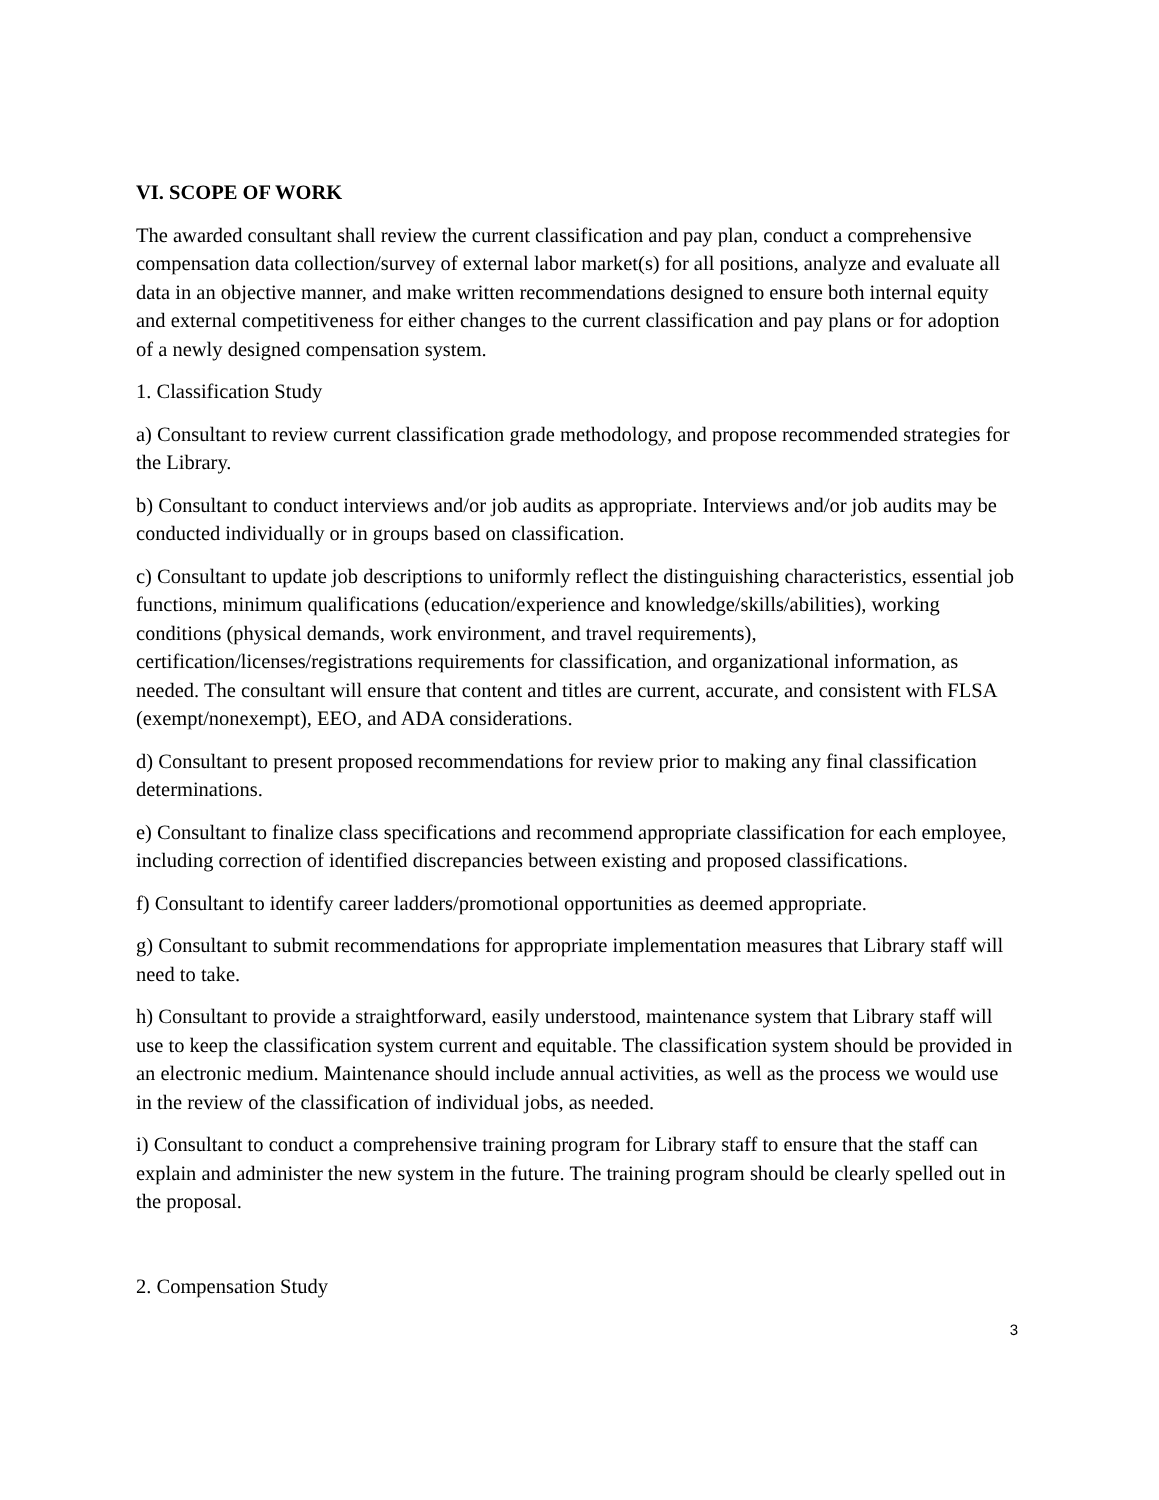VI. SCOPE OF WORK
The awarded consultant shall review the current classification and pay plan, conduct a comprehensive compensation data collection/survey of external labor market(s) for all positions, analyze and evaluate all data in an objective manner, and make written recommendations designed to ensure both internal equity and external competitiveness for either changes to the current classification and pay plans or for adoption of a newly designed compensation system.
1. Classification Study
a) Consultant to review current classification grade methodology, and propose recommended strategies for the Library.
b) Consultant to conduct interviews and/or job audits as appropriate. Interviews and/or job audits may be conducted individually or in groups based on classification.
c) Consultant to update job descriptions to uniformly reflect the distinguishing characteristics, essential job functions, minimum qualifications (education/experience and knowledge/skills/abilities), working conditions (physical demands, work environment, and travel requirements), certification/licenses/registrations requirements for classification, and organizational information, as needed. The consultant will ensure that content and titles are current, accurate, and consistent with FLSA (exempt/nonexempt), EEO, and ADA considerations.
d) Consultant to present proposed recommendations for review prior to making any final classification determinations.
e) Consultant to finalize class specifications and recommend appropriate classification for each employee, including correction of identified discrepancies between existing and proposed classifications.
f) Consultant to identify career ladders/promotional opportunities as deemed appropriate.
g) Consultant to submit recommendations for appropriate implementation measures that Library staff will need to take.
h) Consultant to provide a straightforward, easily understood, maintenance system that Library staff will use to keep the classification system current and equitable. The classification system should be provided in an electronic medium. Maintenance should include annual activities, as well as the process we would use in the review of the classification of individual jobs, as needed.
i) Consultant to conduct a comprehensive training program for Library staff to ensure that the staff can explain and administer the new system in the future. The training program should be clearly spelled out in the proposal.
2. Compensation Study
3